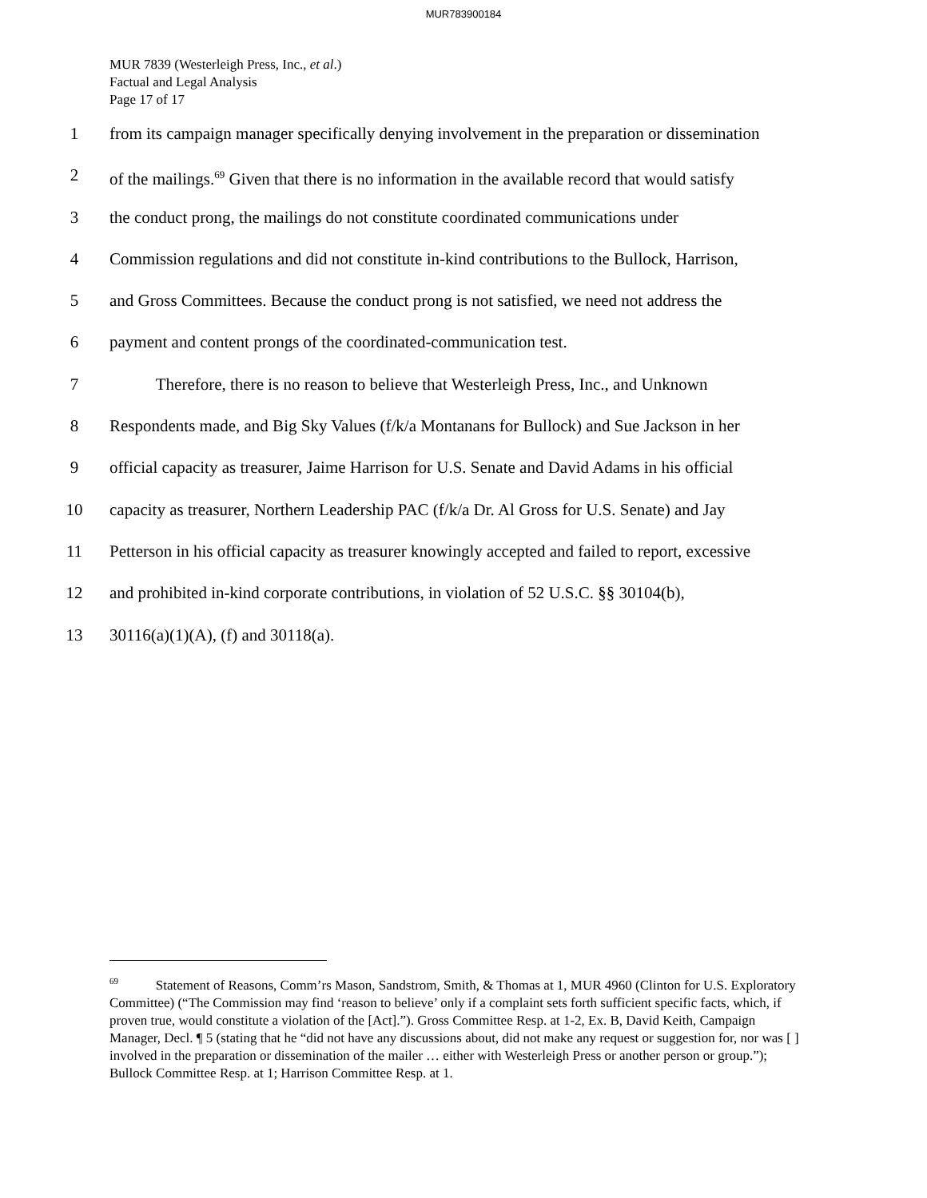MUR783900184
MUR 7839 (Westerleigh Press, Inc., et al.)
Factual and Legal Analysis
Page 17 of 17
1 from its campaign manager specifically denying involvement in the preparation or dissemination
2 of the mailings.<sup>69</sup> Given that there is no information in the available record that would satisfy
3 the conduct prong, the mailings do not constitute coordinated communications under
4 Commission regulations and did not constitute in-kind contributions to the Bullock, Harrison,
5 and Gross Committees. Because the conduct prong is not satisfied, we need not address the
6 payment and content prongs of the coordinated-communication test.
7 Therefore, there is no reason to believe that Westerleigh Press, Inc., and Unknown
8 Respondents made, and Big Sky Values (f/k/a Montanans for Bullock) and Sue Jackson in her
9 official capacity as treasurer, Jaime Harrison for U.S. Senate and David Adams in his official
10 capacity as treasurer, Northern Leadership PAC (f/k/a Dr. Al Gross for U.S. Senate) and Jay
11 Petterson in his official capacity as treasurer knowingly accepted and failed to report, excessive
12 and prohibited in-kind corporate contributions, in violation of 52 U.S.C. §§ 30104(b),
13 30116(a)(1)(A), (f) and 30118(a).
<sup>69</sup> Statement of Reasons, Comm’rs Mason, Sandstrom, Smith, & Thomas at 1, MUR 4960 (Clinton for U.S. Exploratory Committee) (“The Commission may find ‘reason to believe’ only if a complaint sets forth sufficient specific facts, which, if proven true, would constitute a violation of the [Act].”). Gross Committee Resp. at 1-2, Ex. B, David Keith, Campaign Manager, Decl. ¶ 5 (stating that he “did not have any discussions about, did not make any request or suggestion for, nor was [ ] involved in the preparation or dissemination of the mailer … either with Westerleigh Press or another person or group.”); Bullock Committee Resp. at 1; Harrison Committee Resp. at 1.